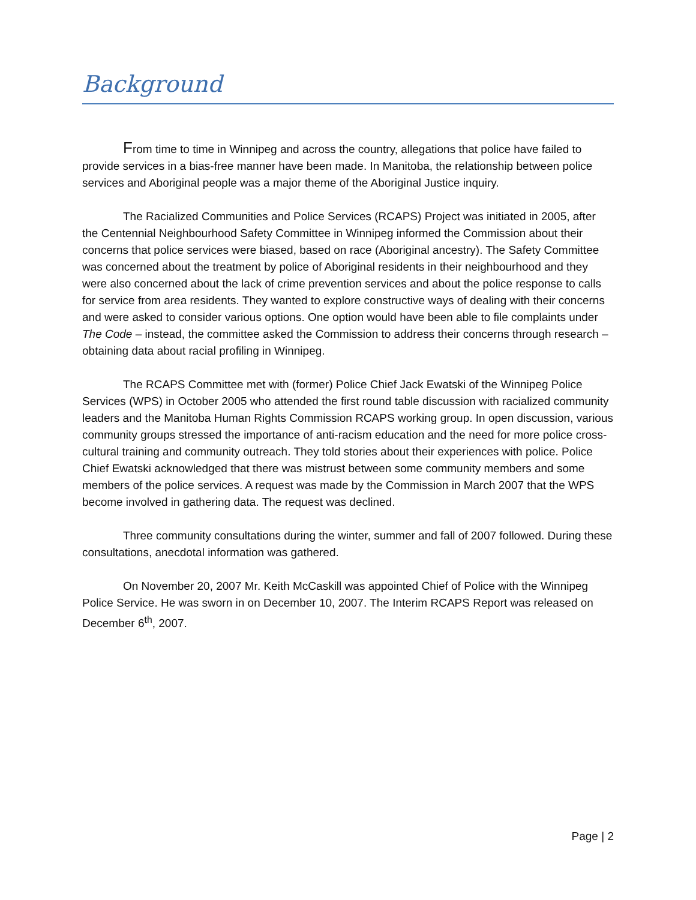Background
From time to time in Winnipeg and across the country, allegations that police have failed to provide services in a bias-free manner have been made. In Manitoba, the relationship between police services and Aboriginal people was a major theme of the Aboriginal Justice inquiry.
The Racialized Communities and Police Services (RCAPS) Project was initiated in 2005, after the Centennial Neighbourhood Safety Committee in Winnipeg informed the Commission about their concerns that police services were biased, based on race (Aboriginal ancestry). The Safety Committee was concerned about the treatment by police of Aboriginal residents in their neighbourhood and they were also concerned about the lack of crime prevention services and about the police response to calls for service from area residents. They wanted to explore constructive ways of dealing with their concerns and were asked to consider various options. One option would have been able to file complaints under The Code – instead, the committee asked the Commission to address their concerns through research – obtaining data about racial profiling in Winnipeg.
The RCAPS Committee met with (former) Police Chief Jack Ewatski of the Winnipeg Police Services (WPS) in October 2005 who attended the first round table discussion with racialized community leaders and the Manitoba Human Rights Commission RCAPS working group. In open discussion, various community groups stressed the importance of anti-racism education and the need for more police cross-cultural training and community outreach. They told stories about their experiences with police. Police Chief Ewatski acknowledged that there was mistrust between some community members and some members of the police services. A request was made by the Commission in March 2007 that the WPS become involved in gathering data. The request was declined.
Three community consultations during the winter, summer and fall of 2007 followed. During these consultations, anecdotal information was gathered.
On November 20, 2007 Mr. Keith McCaskill was appointed Chief of Police with the Winnipeg Police Service. He was sworn in on December 10, 2007. The Interim RCAPS Report was released on December 6<sup>th</sup>, 2007.
Page | 2